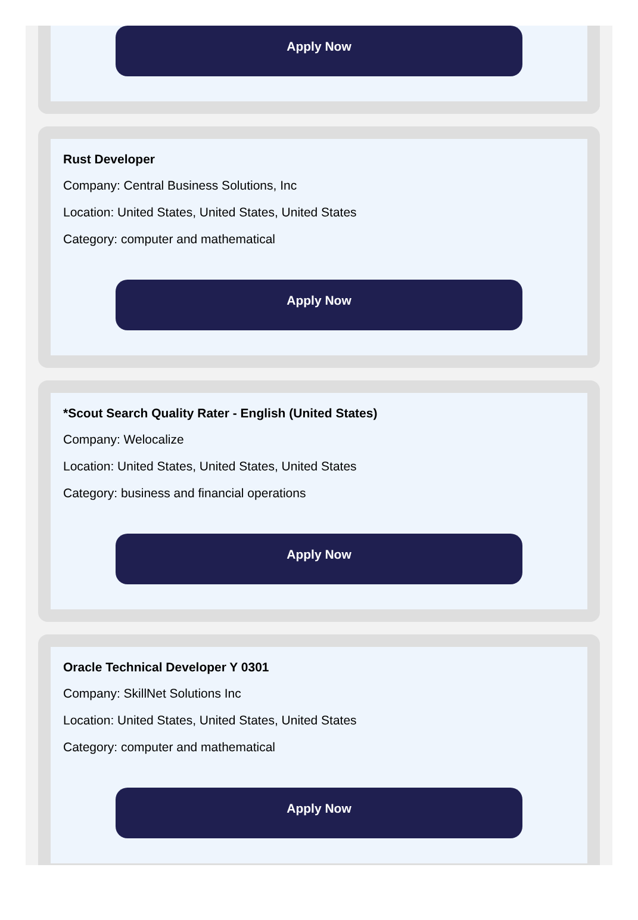Apply Now
Rust Developer
Company: Central Business Solutions, Inc
Location: United States, United States, United States
Category: computer and mathematical
Apply Now
*Scout Search Quality Rater - English (United States)
Company: Welocalize
Location: United States, United States, United States
Category: business and financial operations
Apply Now
Oracle Technical Developer Y 0301
Company: SkillNet Solutions Inc
Location: United States, United States, United States
Category: computer and mathematical
Apply Now